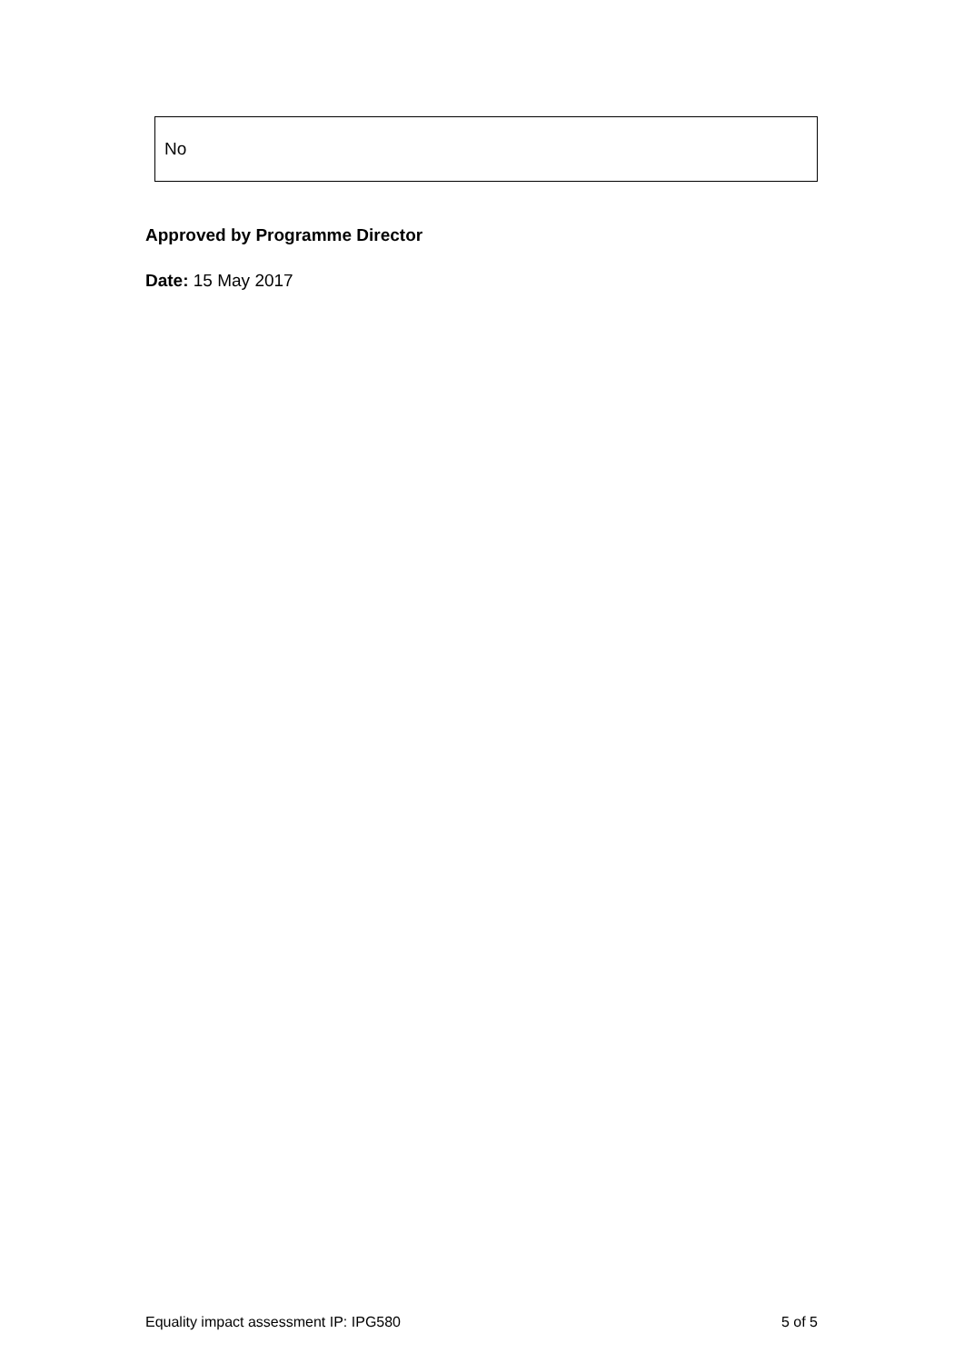| No |
Approved by Programme Director
Date: 15 May 2017
Equality impact assessment IP: IPG580 5 of 5